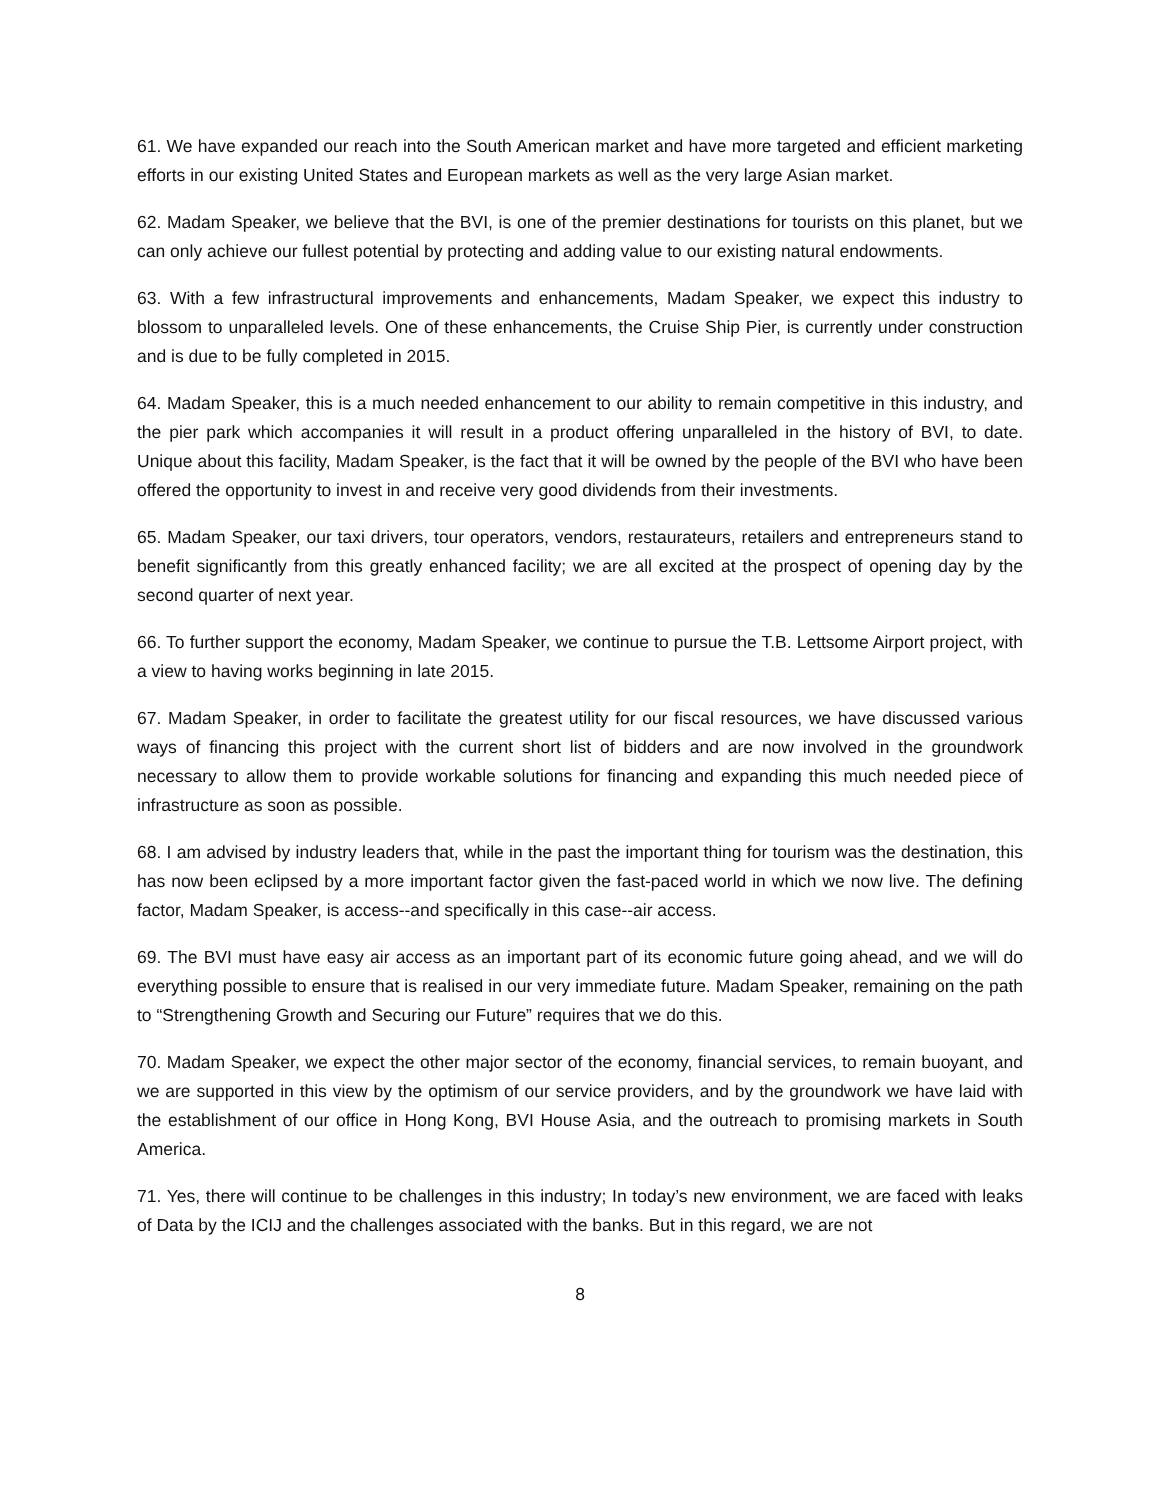61. We have expanded our reach into the South American market and have more targeted and efficient marketing efforts in our existing United States and European markets as well as the very large Asian market.
62. Madam Speaker, we believe that the BVI, is one of the premier destinations for tourists on this planet, but we can only achieve our fullest potential by protecting and adding value to our existing natural endowments.
63. With a few infrastructural improvements and enhancements, Madam Speaker, we expect this industry to blossom to unparalleled levels. One of these enhancements, the Cruise Ship Pier, is currently under construction and is due to be fully completed in 2015.
64. Madam Speaker, this is a much needed enhancement to our ability to remain competitive in this industry, and the pier park which accompanies it will result in a product offering unparalleled in the history of BVI, to date. Unique about this facility, Madam Speaker, is the fact that it will be owned by the people of the BVI who have been offered the opportunity to invest in and receive very good dividends from their investments.
65. Madam Speaker, our taxi drivers, tour operators, vendors, restaurateurs, retailers and entrepreneurs stand to benefit significantly from this greatly enhanced facility; we are all excited at the prospect of opening day by the second quarter of next year.
66. To further support the economy, Madam Speaker, we continue to pursue the T.B. Lettsome Airport project, with a view to having works beginning in late 2015.
67. Madam Speaker, in order to facilitate the greatest utility for our fiscal resources, we have discussed various ways of financing this project with the current short list of bidders and are now involved in the groundwork necessary to allow them to provide workable solutions for financing and expanding this much needed piece of infrastructure as soon as possible.
68. I am advised by industry leaders that, while in the past the important thing for tourism was the destination, this has now been eclipsed by a more important factor given the fast-paced world in which we now live. The defining factor, Madam Speaker, is access--and specifically in this case--air access.
69. The BVI must have easy air access as an important part of its economic future going ahead, and we will do everything possible to ensure that is realised in our very immediate future. Madam Speaker, remaining on the path to “Strengthening Growth and Securing our Future” requires that we do this.
70. Madam Speaker, we expect the other major sector of the economy, financial services, to remain buoyant, and we are supported in this view by the optimism of our service providers, and by the groundwork we have laid with the establishment of our office in Hong Kong, BVI House Asia, and the outreach to promising markets in South America.
71. Yes, there will continue to be challenges in this industry; In today’s new environment, we are faced with leaks of Data by the ICIJ and the challenges associated with the banks. But in this regard, we are not
8